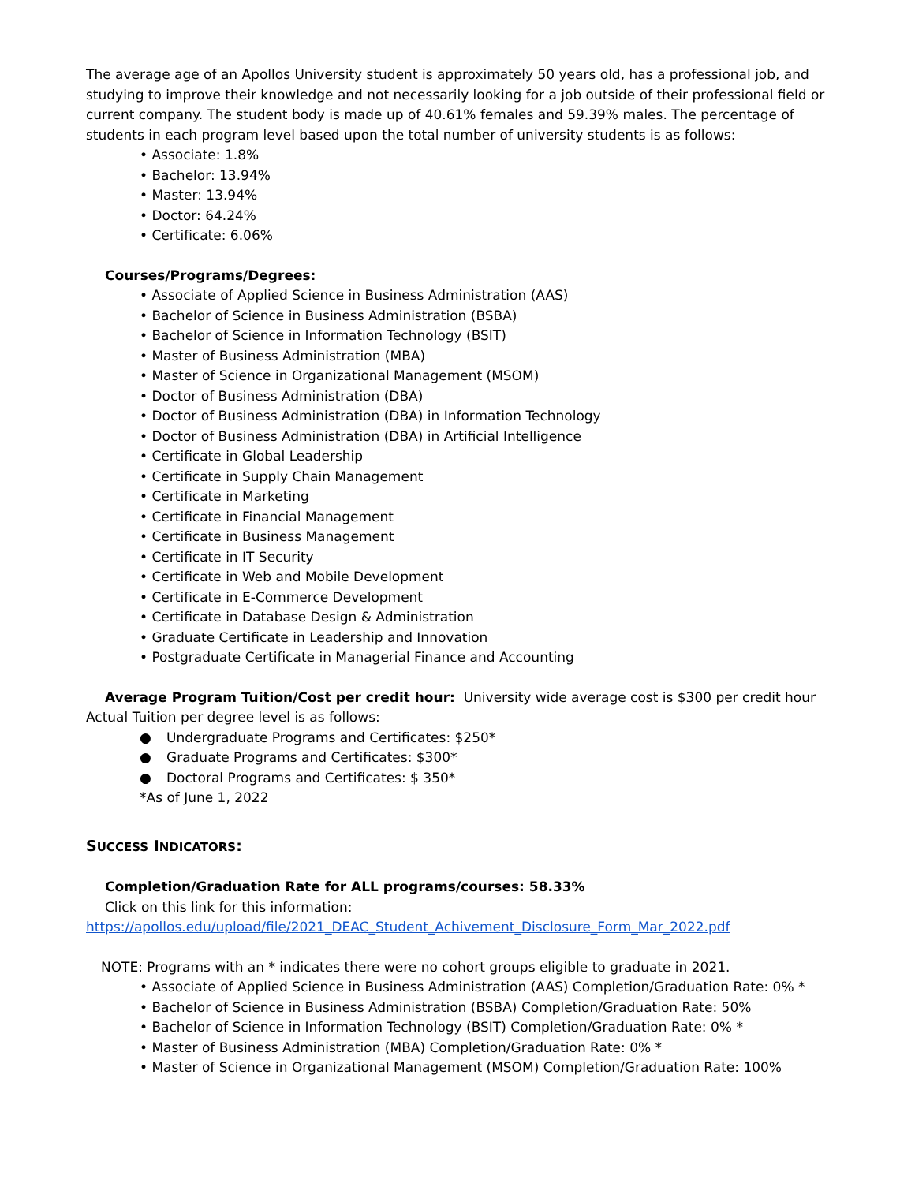The average age of an Apollos University student is approximately 50 years old, has a professional job, and studying to improve their knowledge and not necessarily looking for a job outside of their professional field or current company. The student body is made up of 40.61% females and 59.39% males. The percentage of students in each program level based upon the total number of university students is as follows:
• Associate: 1.8%
• Bachelor: 13.94%
• Master: 13.94%
• Doctor: 64.24%
• Certificate: 6.06%
Courses/Programs/Degrees:
• Associate of Applied Science in Business Administration (AAS)
• Bachelor of Science in Business Administration (BSBA)
• Bachelor of Science in Information Technology (BSIT)
• Master of Business Administration (MBA)
• Master of Science in Organizational Management (MSOM)
• Doctor of Business Administration (DBA)
• Doctor of Business Administration (DBA) in Information Technology
• Doctor of Business Administration (DBA) in Artificial Intelligence
• Certificate in Global Leadership
• Certificate in Supply Chain Management
• Certificate in Marketing
• Certificate in Financial Management
• Certificate in Business Management
• Certificate in IT Security
• Certificate in Web and Mobile Development
• Certificate in E-Commerce Development
• Certificate in Database Design & Administration
• Graduate Certificate in Leadership and Innovation
• Postgraduate Certificate in Managerial Finance and Accounting
Average Program Tuition/Cost per credit hour: University wide average cost is $300 per credit hour Actual Tuition per degree level is as follows:
● Undergraduate Programs and Certificates: $250*
● Graduate Programs and Certificates: $300*
● Doctoral Programs and Certificates: $ 350*
*As of June 1, 2022
SUCCESS INDICATORS:
Completion/Graduation Rate for ALL programs/courses: 58.33%
Click on this link for this information:
https://apollos.edu/upload/file/2021_DEAC_Student_Achivement_Disclosure_Form_Mar_2022.pdf
NOTE: Programs with an * indicates there were no cohort groups eligible to graduate in 2021.
• Associate of Applied Science in Business Administration (AAS) Completion/Graduation Rate: 0% *
• Bachelor of Science in Business Administration (BSBA) Completion/Graduation Rate: 50%
• Bachelor of Science in Information Technology (BSIT) Completion/Graduation Rate: 0% *
• Master of Business Administration (MBA) Completion/Graduation Rate: 0% *
• Master of Science in Organizational Management (MSOM) Completion/Graduation Rate: 100%